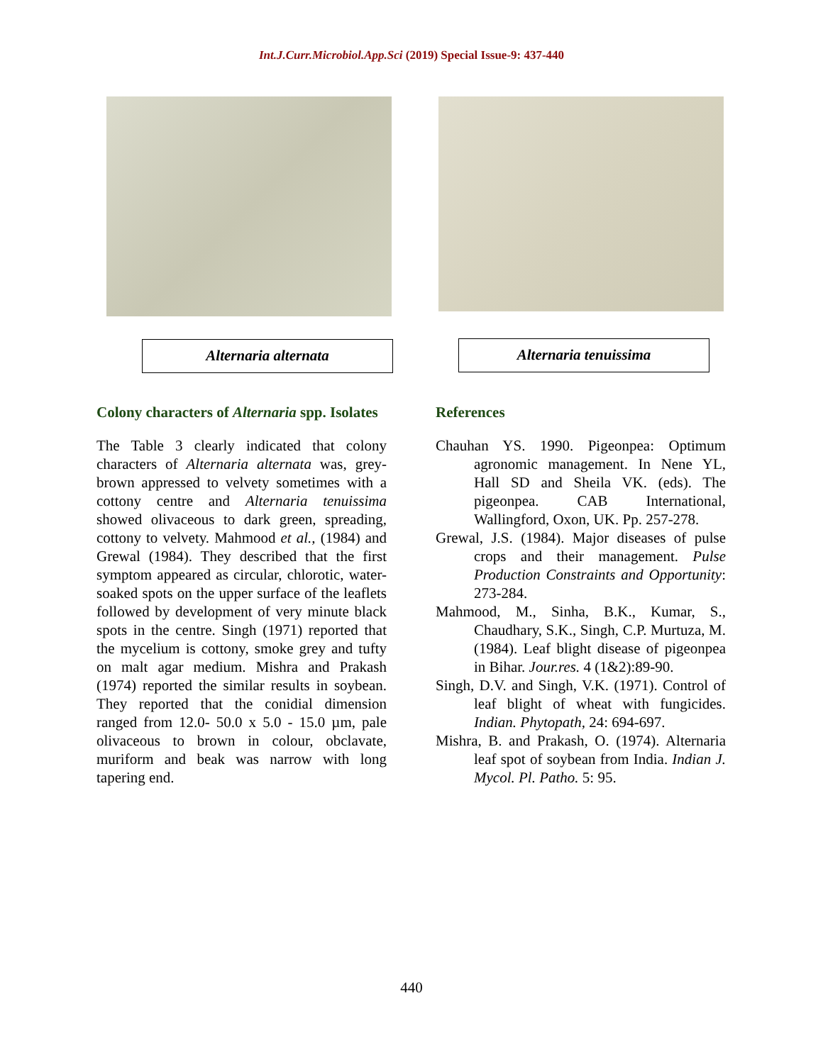Int.J.Curr.Microbiol.App.Sci (2019) Special Issue-9: 437-440
Alternaria alternata
Alternaria tenuissima
Colony characters of Alternaria spp. Isolates
The Table 3 clearly indicated that colony characters of Alternaria alternata was, grey-brown appressed to velvety sometimes with a cottony centre and Alternaria tenuissima showed olivaceous to dark green, spreading, cottony to velvety. Mahmood et al., (1984) and Grewal (1984). They described that the first symptom appeared as circular, chlorotic, water-soaked spots on the upper surface of the leaflets followed by development of very minute black spots in the centre. Singh (1971) reported that the mycelium is cottony, smoke grey and tufty on malt agar medium. Mishra and Prakash (1974) reported the similar results in soybean. They reported that the conidial dimension ranged from 12.0- 50.0 x 5.0 - 15.0 µm, pale olivaceous to brown in colour, obclavate, muriform and beak was narrow with long tapering end.
References
Chauhan YS. 1990. Pigeonpea: Optimum agronomic management. In Nene YL, Hall SD and Sheila VK. (eds). The pigeonpea. CAB International, Wallingford, Oxon, UK. Pp. 257-278.
Grewal, J.S. (1984). Major diseases of pulse crops and their management. Pulse Production Constraints and Opportunity: 273-284.
Mahmood, M., Sinha, B.K., Kumar, S., Chaudhary, S.K., Singh, C.P. Murtuza, M. (1984). Leaf blight disease of pigeonpea in Bihar. Jour.res. 4 (1&2):89-90.
Singh, D.V. and Singh, V.K. (1971). Control of leaf blight of wheat with fungicides. Indian. Phytopath, 24: 694-697.
Mishra, B. and Prakash, O. (1974). Alternaria leaf spot of soybean from India. Indian J. Mycol. Pl. Patho. 5: 95.
440